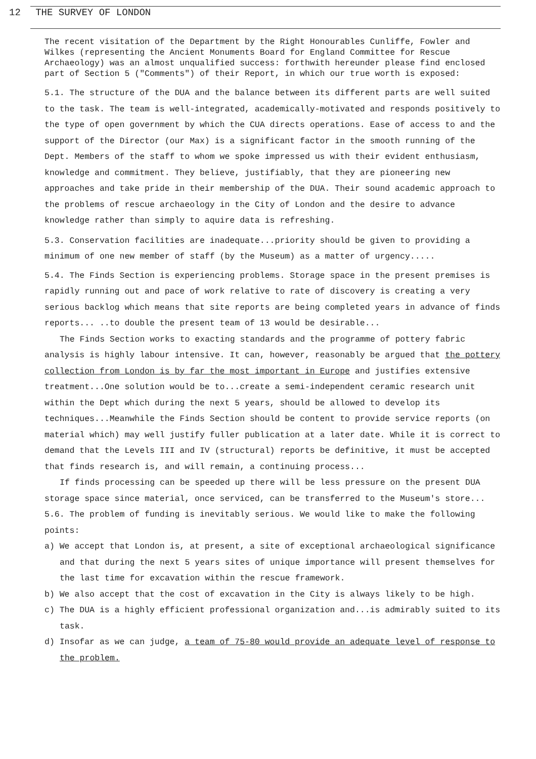12 THE SURVEY OF LONDON
The recent visitation of the Department by the Right Honourables Cunliffe, Fowler and Wilkes (representing the Ancient Monuments Board for England Committee for Rescue Archaeology) was an almost unqualified success: forthwith hereunder please find enclosed part of Section 5 ("Comments") of their Report, in which our true worth is exposed:
5.1. The structure of the DUA and the balance between its different parts are well suited to the task. The team is well-integrated, academically-motivated and responds positively to the type of open government by which the CUA directs operations. Ease of access to and the support of the Director (our Max) is a significant factor in the smooth running of the Dept. Members of the staff to whom we spoke impressed us with their evident enthusiasm, knowledge and commitment. They believe, justifiably, that they are pioneering new approaches and take pride in their membership of the DUA. Their sound academic approach to the problems of rescue archaeology in the City of London and the desire to advance knowledge rather than simply to aquire data is refreshing.
5.3. Conservation facilities are inadequate...priority should be given to providing a minimum of one new member of staff (by the Museum) as a matter of urgency.....
5.4. The Finds Section is experiencing problems. Storage space in the present premises is rapidly running out and pace of work relative to rate of discovery is creating a very serious backlog which means that site reports are being completed years in advance of finds reports... ..to double the present team of 13 would be desirable...
The Finds Section works to exacting standards and the programme of pottery fabric analysis is highly labour intensive. It can, however, reasonably be argued that the pottery collection from London is by far the most important in Europe and justifies extensive treatment...One solution would be to...create a semi-independent ceramic research unit within the Dept which during the next 5 years, should be allowed to develop its techniques...Meanwhile the Finds Section should be content to provide service reports (on material which) may well justify fuller publication at a later date. While it is correct to demand that the Levels III and IV (structural) reports be definitive, it must be accepted that finds research is, and will remain, a continuing process...
If finds processing can be speeded up there will be less pressure on the present DUA storage space since material, once serviced, can be transferred to the Museum's store...
5.6. The problem of funding is inevitably serious. We would like to make the following points:
a) We accept that London is, at present, a site of exceptional archaeological significance and that during the next 5 years sites of unique importance will present themselves for the last time for excavation within the rescue framework.
b) We also accept that the cost of excavation in the City is always likely to be high.
c) The DUA is a highly efficient professional organization and...is admirably suited to its task.
d) Insofar as we can judge, a team of 75-80 would provide an adequate level of response to the problem.